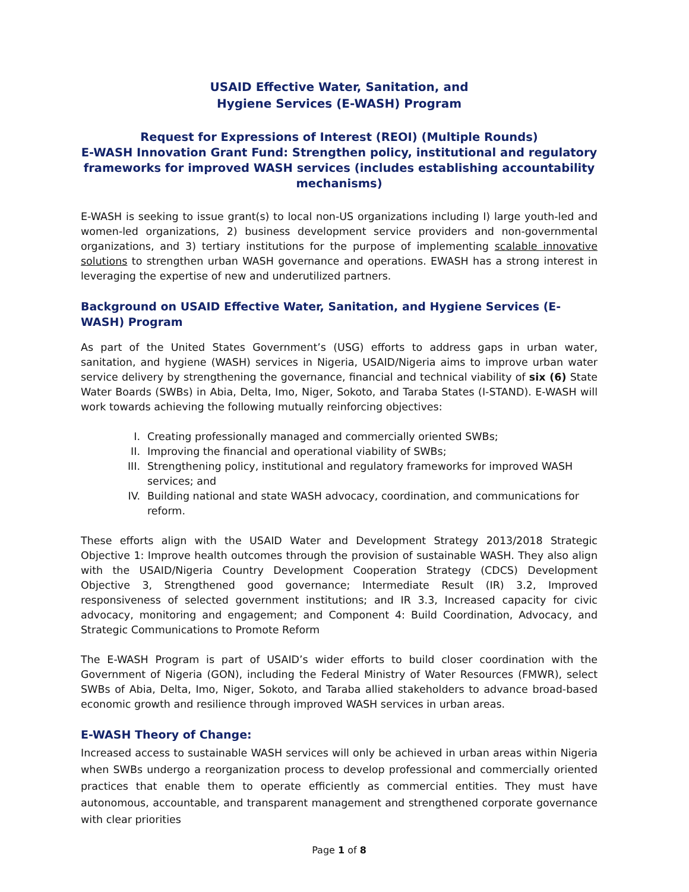USAID Effective Water, Sanitation, and
Hygiene Services (E-WASH) Program
Request for Expressions of Interest (REOI) (Multiple Rounds)
E-WASH Innovation Grant Fund: Strengthen policy, institutional and regulatory frameworks for improved WASH services (includes establishing accountability mechanisms)
E-WASH is seeking to issue grant(s) to local non-US organizations including I) large youth-led and women-led organizations, 2) business development service providers and non-governmental organizations, and 3) tertiary institutions for the purpose of implementing scalable innovative solutions to strengthen urban WASH governance and operations. EWASH has a strong interest in leveraging the expertise of new and underutilized partners.
Background on USAID Effective Water, Sanitation, and Hygiene Services (E-WASH) Program
As part of the United States Government’s (USG) efforts to address gaps in urban water, sanitation, and hygiene (WASH) services in Nigeria, USAID/Nigeria aims to improve urban water service delivery by strengthening the governance, financial and technical viability of six (6) State Water Boards (SWBs) in Abia, Delta, Imo, Niger, Sokoto, and Taraba States (I-STAND). E-WASH will work towards achieving the following mutually reinforcing objectives:
I. Creating professionally managed and commercially oriented SWBs;
II. Improving the financial and operational viability of SWBs;
III.
Strengthening policy, institutional and regulatory frameworks for improved WASH services; and
IV. Building national and state WASH advocacy, coordination, and communications for reform.
These efforts align with the USAID Water and Development Strategy 2013/2018 Strategic Objective 1: Improve health outcomes through the provision of sustainable WASH. They also align with the USAID/Nigeria Country Development Cooperation Strategy (CDCS) Development Objective 3, Strengthened good governance; Intermediate Result (IR) 3.2, Improved responsiveness of selected government institutions; and IR 3.3, Increased capacity for civic advocacy, monitoring and engagement; and Component 4: Build Coordination, Advocacy, and Strategic Communications to Promote Reform
The E-WASH Program is part of USAID’s wider efforts to build closer coordination with the Government of Nigeria (GON), including the Federal Ministry of Water Resources (FMWR), select SWBs of Abia, Delta, Imo, Niger, Sokoto, and Taraba allied stakeholders to advance broad-based economic growth and resilience through improved WASH services in urban areas.
E-WASH Theory of Change:
Increased access to sustainable WASH services will only be achieved in urban areas within Nigeria when SWBs undergo a reorganization process to develop professional and commercially oriented practices that enable them to operate efficiently as commercial entities. They must have autonomous, accountable, and transparent management and strengthened corporate governance with clear priorities
Page 1 of 8